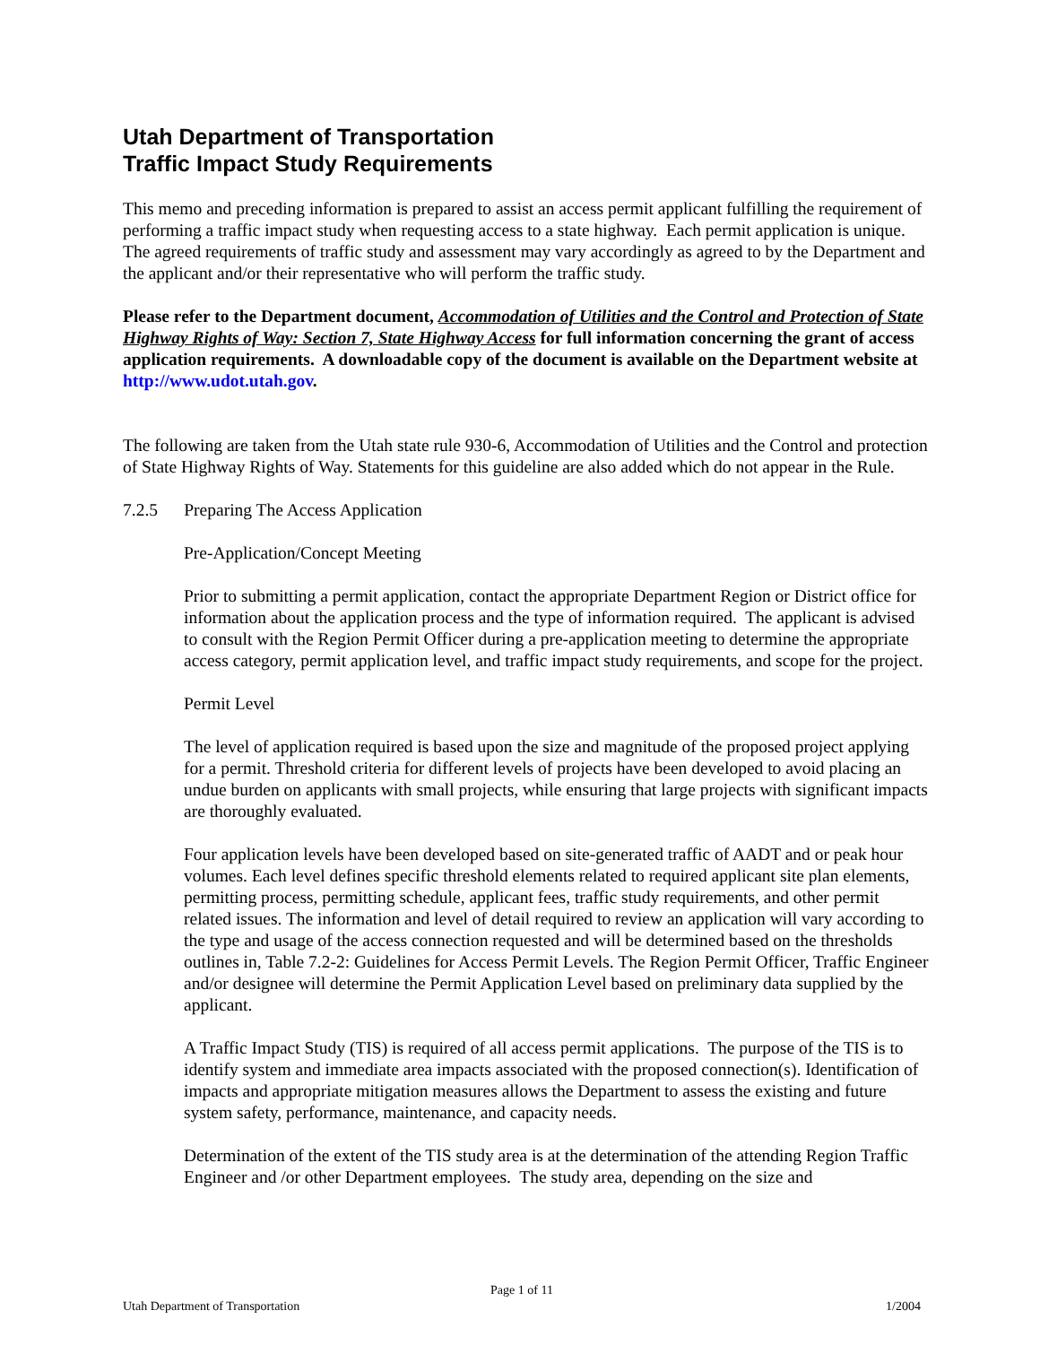Utah Department of Transportation
Traffic Impact Study Requirements
This memo and preceding information is prepared to assist an access permit applicant fulfilling the requirement of performing a traffic impact study when requesting access to a state highway. Each permit application is unique. The agreed requirements of traffic study and assessment may vary accordingly as agreed to by the Department and the applicant and/or their representative who will perform the traffic study.
Please refer to the Department document, Accommodation of Utilities and the Control and Protection of State Highway Rights of Way: Section 7, State Highway Access for full information concerning the grant of access application requirements. A downloadable copy of the document is available on the Department website at http://www.udot.utah.gov.
The following are taken from the Utah state rule 930-6, Accommodation of Utilities and the Control and protection of State Highway Rights of Way. Statements for this guideline are also added which do not appear in the Rule.
7.2.5 Preparing The Access Application
Pre-Application/Concept Meeting
Prior to submitting a permit application, contact the appropriate Department Region or District office for information about the application process and the type of information required. The applicant is advised to consult with the Region Permit Officer during a pre-application meeting to determine the appropriate access category, permit application level, and traffic impact study requirements, and scope for the project.
Permit Level
The level of application required is based upon the size and magnitude of the proposed project applying for a permit. Threshold criteria for different levels of projects have been developed to avoid placing an undue burden on applicants with small projects, while ensuring that large projects with significant impacts are thoroughly evaluated.
Four application levels have been developed based on site-generated traffic of AADT and or peak hour volumes. Each level defines specific threshold elements related to required applicant site plan elements, permitting process, permitting schedule, applicant fees, traffic study requirements, and other permit related issues. The information and level of detail required to review an application will vary according to the type and usage of the access connection requested and will be determined based on the thresholds outlines in, Table 7.2-2: Guidelines for Access Permit Levels. The Region Permit Officer, Traffic Engineer and/or designee will determine the Permit Application Level based on preliminary data supplied by the applicant.
A Traffic Impact Study (TIS) is required of all access permit applications. The purpose of the TIS is to identify system and immediate area impacts associated with the proposed connection(s). Identification of impacts and appropriate mitigation measures allows the Department to assess the existing and future system safety, performance, maintenance, and capacity needs.
Determination of the extent of the TIS study area is at the determination of the attending Region Traffic Engineer and /or other Department employees. The study area, depending on the size and
Page 1 of 11
Utah Department of Transportation 1/2004